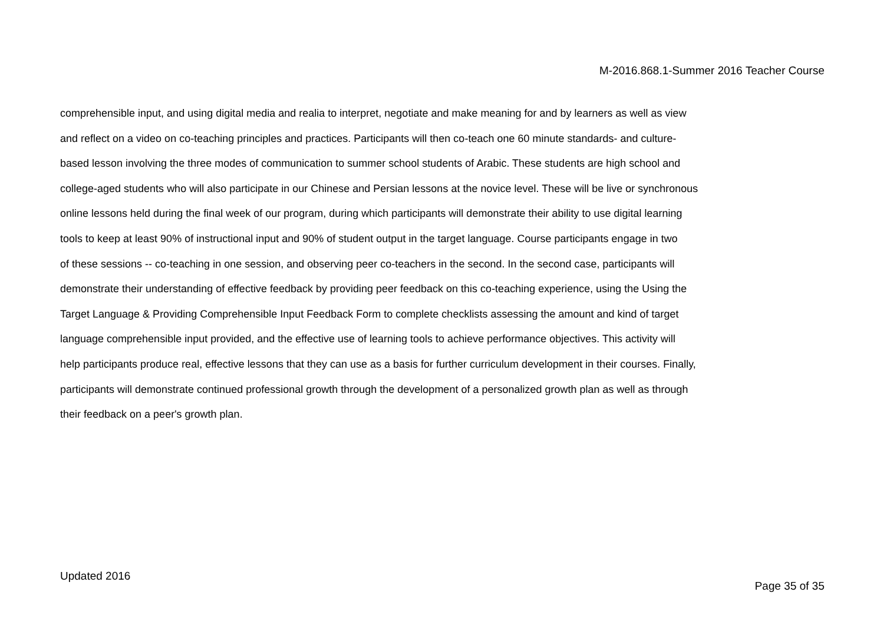M-2016.868.1-Summer 2016 Teacher Course
comprehensible input, and using digital media and realia to interpret, negotiate and make meaning for and by learners as well as view
and reflect on a video on co-teaching principles and practices. Participants will then co-teach one 60 minute standards- and culture-
based lesson involving the three modes of communication to summer school students of Arabic. These students are high school and
college-aged students who will also participate in our Chinese and Persian lessons at the novice level. These will be live or synchronous
online lessons held during the final week of our program, during which participants will demonstrate their ability to use digital learning
tools to keep at least 90% of instructional input and 90% of student output in the target language. Course participants engage in two
of these sessions -- co-teaching in one session, and observing peer co-teachers in the second. In the second case, participants will
demonstrate their understanding of effective feedback by providing peer feedback on this co-teaching experience, using the Using the
Target Language & Providing Comprehensible Input Feedback Form to complete checklists assessing the amount and kind of target
language comprehensible input provided, and the effective use of learning tools to achieve performance objectives. This activity will
help participants produce real, effective lessons that they can use as a basis for further curriculum development in their courses. Finally,
participants will demonstrate continued professional growth through the development of a personalized growth plan as well as through
their feedback on a peer's growth plan.
Updated 2016
Page 35 of 35